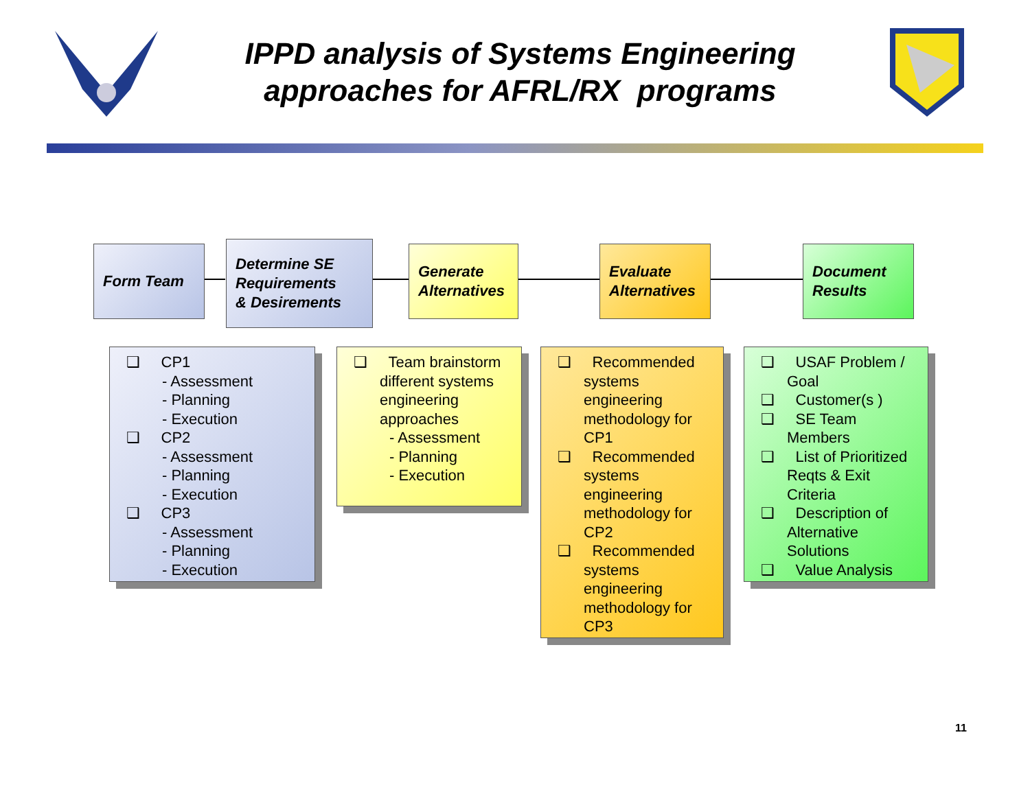IPPD analysis of Systems Engineering
approaches for AFRL/RX programs
Form Team
Determine SE
Requirements
& Desirements
Generate
Alternatives
Evaluate
Alternatives
Document
Results
❑ CP1
- Assessment
- Planning
- Execution
❑ CP2
- Assessment
- Planning
- Execution
❑ CP3
- Assessment
- Planning
- Execution
❑ Team brainstorm different systems engineering approaches
- Assessment
- Planning
- Execution
❑ Recommended systems engineering methodology for CP1
❑ Recommended systems engineering methodology for CP2
❑ Recommended systems engineering methodology for CP3
❑ USAF Problem / Goal
❑ Customer(s )
❑ SE Team Members
❑ List of Prioritized Reqts & Exit Criteria
❑ Description of Alternative Solutions
❑ Value Analysis
11